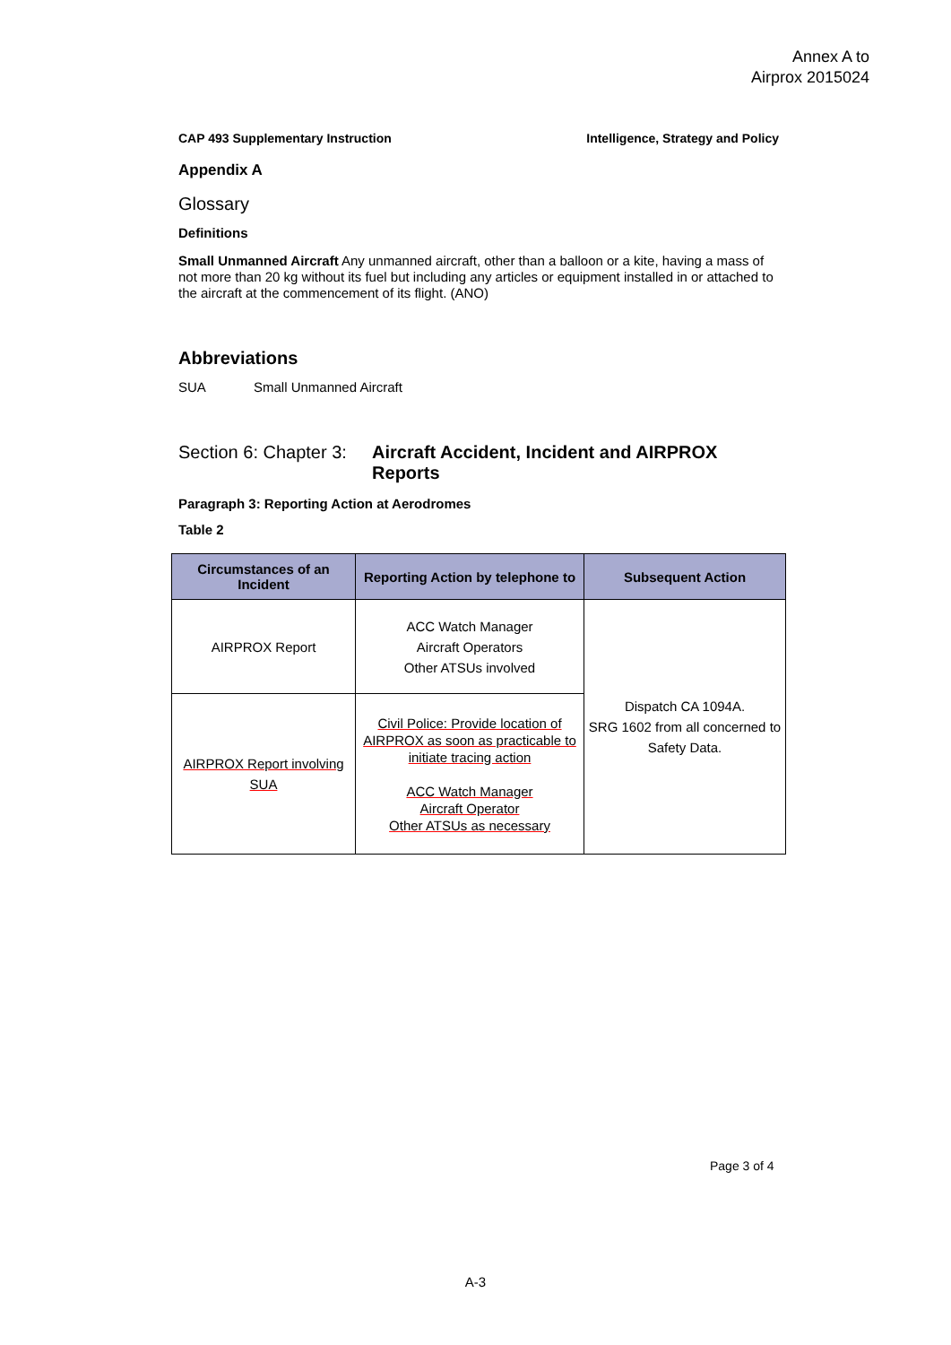Annex A to
Airprox 2015024
CAP 493 Supplementary Instruction Intelligence, Strategy and Policy
Appendix A
Glossary
Definitions
Small Unmanned Aircraft Any unmanned aircraft, other than a balloon or a kite, having a mass of not more than 20 kg without its fuel but including any articles or equipment installed in or attached to the aircraft at the commencement of its flight. (ANO)
Abbreviations
SUA Small Unmanned Aircraft
Section 6: Chapter 3: Aircraft Accident, Incident and AIRPROX Reports
Paragraph 3: Reporting Action at Aerodromes
Table 2
| Circumstances of an Incident | Reporting Action by telephone to | Subsequent Action |
| --- | --- | --- |
| AIRPROX Report | ACC Watch Manager Aircraft Operators Other ATSUs involved | Dispatch CA 1094A. SRG 1602 from all concerned to Safety Data. |
| AIRPROX Report involving SUA | Civil Police: Provide location of AIRPROX as soon as practicable to initiate tracing action ACC Watch Manager Aircraft Operator Other ATSUs as necessary | |
Page 3 of 4
A-3